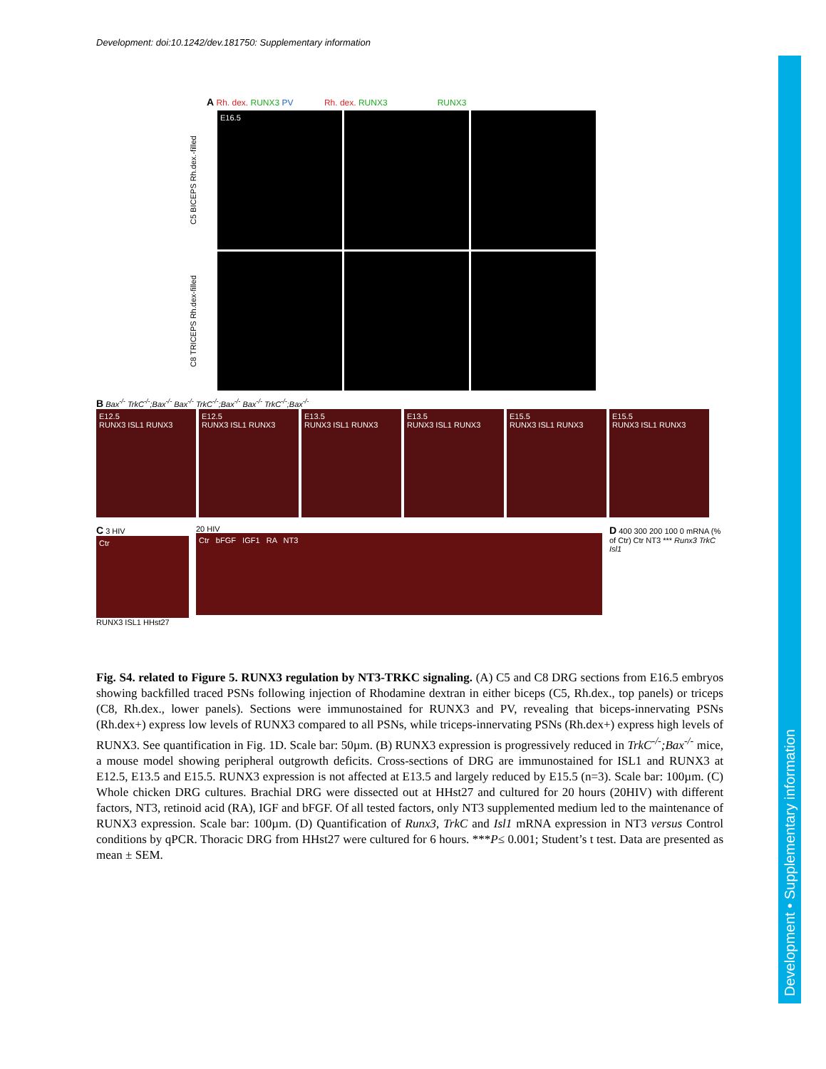Development: doi:10.1242/dev.181750: Supplementary information
Development • Supplementary information
A Rh. dex. RUNX3 PV Rh. dex. RUNX3 RUNX3
C5 BICEPS Rh.dex.-filled
E16.5
C8 TRICEPS Rh.dex-filled
B Bax<sup>-/-</sup> TrkC<sup>-/-</sup>;Bax<sup>-/-</sup> Bax<sup>-/-</sup> TrkC<sup>-/-</sup>;Bax<sup>-/-</sup> Bax<sup>-/-</sup> TrkC<sup>-/-</sup>;Bax<sup>-/-</sup>
E12.5
RUNX3 ISL1 RUNX3
E12.5
RUNX3 ISL1 RUNX3
E13.5
RUNX3 ISL1 RUNX3
E13.5
RUNX3 ISL1 RUNX3
E15.5
RUNX3 ISL1 RUNX3
E15.5
RUNX3 ISL1 RUNX3
C 3 HIV
Ctr
RUNX3 ISL1 HHst27
20 HIV
Ctr bFGF IGF1 RA NT3
D 400 300 200 100 0 mRNA (% of Ctr) Ctr NT3 *** Runx3 TrkC Isl1
Fig. S4. related to Figure 5. RUNX3 regulation by NT3-TRKC signaling. (A) C5 and C8 DRG sections from E16.5 embryos showing backfilled traced PSNs following injection of Rhodamine dextran in either biceps (C5, Rh.dex., top panels) or triceps (C8, Rh.dex., lower panels). Sections were immunostained for RUNX3 and PV, revealing that biceps-innervating PSNs (Rh.dex+) express low levels of RUNX3 compared to all PSNs, while triceps-innervating PSNs (Rh.dex+) express high levels of RUNX3. See quantification in Fig. 1D. Scale bar: 50µm. (B) RUNX3 expression is progressively reduced in TrkC<sup>-/-</sup>;Bax<sup>-/-</sup> mice, a mouse model showing peripheral outgrowth deficits. Cross-sections of DRG are immunostained for ISL1 and RUNX3 at E12.5, E13.5 and E15.5. RUNX3 expression is not affected at E13.5 and largely reduced by E15.5 (n=3). Scale bar: 100µm. (C) Whole chicken DRG cultures. Brachial DRG were dissected out at HHst27 and cultured for 20 hours (20HIV) with different factors, NT3, retinoid acid (RA), IGF and bFGF. Of all tested factors, only NT3 supplemented medium led to the maintenance of RUNX3 expression. Scale bar: 100µm. (D) Quantification of Runx3, TrkC and Isl1 mRNA expression in NT3 versus Control conditions by qPCR. Thoracic DRG from HHst27 were cultured for 6 hours. ***P≤ 0.001; Student’s t test. Data are presented as mean ± SEM.